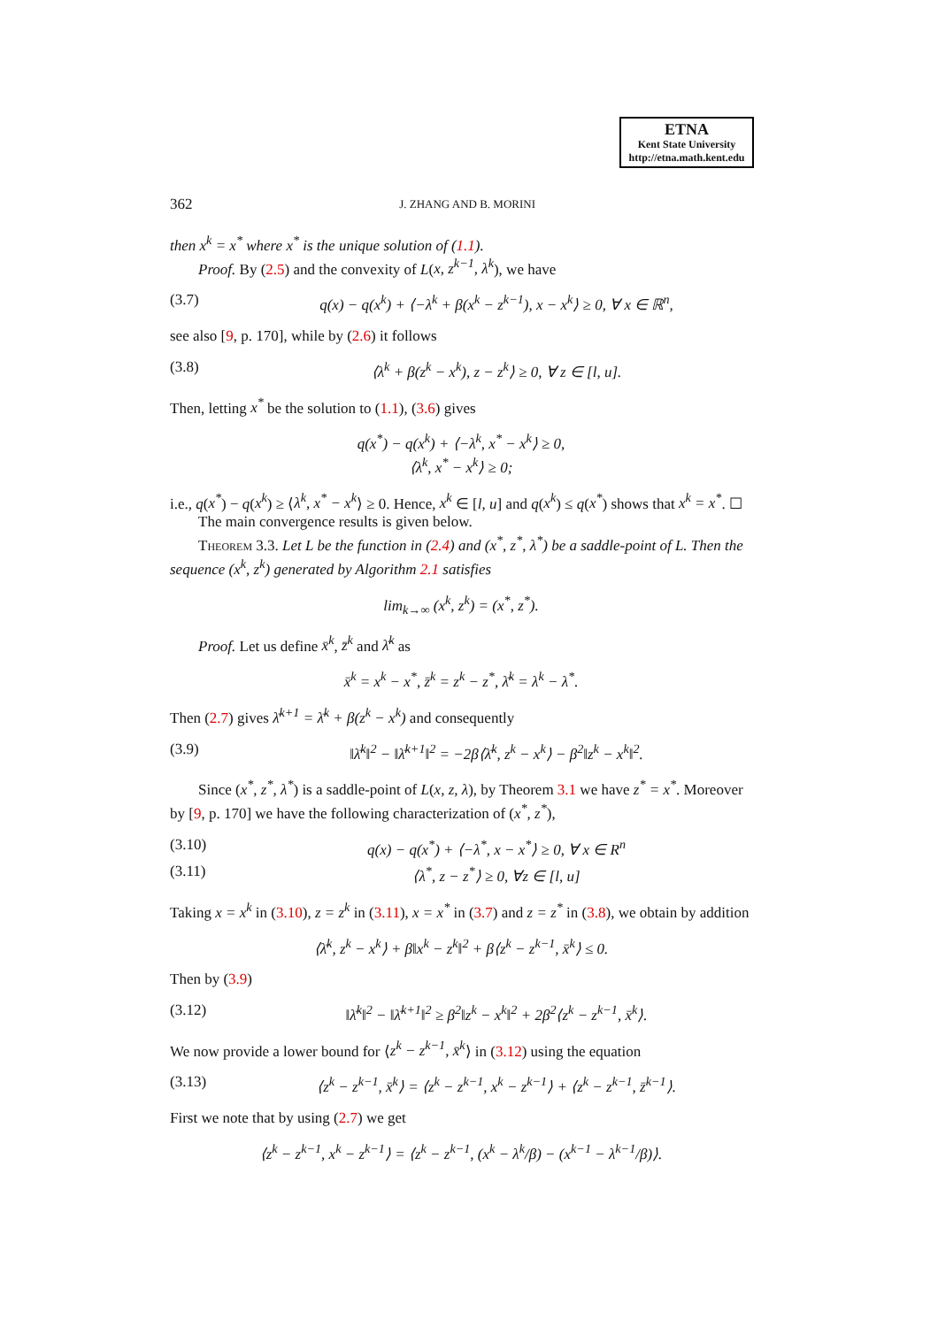ETNA
Kent State University
http://etna.math.kent.edu
362 J. ZHANG AND B. MORINI
then x<sup>k</sup> = x<sup>*</sup> where x<sup>*</sup> is the unique solution of (1.1).
Proof. By (2.5) and the convexity of L(x, z<sup>k−1</sup>, λ<sup>k</sup>), we have
(3.7) q(x) − q(x<sup>k</sup>) + ⟨−λ<sup>k</sup> + β(x<sup>k</sup> − z<sup>k−1</sup>), x − x<sup>k</sup>⟩ ≥ 0, ∀ x ∈ ℝ<sup>n</sup>,
see also [9, p. 170], while by (2.6) it follows
(3.8) ⟨λ<sup>k</sup> + β(z<sup>k</sup> − x<sup>k</sup>), z − z<sup>k</sup>⟩ ≥ 0, ∀ z ∈ [l, u].
Then, letting x<sup>*</sup> be the solution to (1.1), (3.6) gives
q(x<sup>*</sup>) − q(x<sup>k</sup>) + ⟨−λ<sup>k</sup>, x<sup>*</sup> − x<sup>k</sup>⟩ ≥ 0,
⟨λ<sup>k</sup>, x<sup>*</sup> − x<sup>k</sup>⟩ ≥ 0;
i.e., q(x<sup>*</sup>) − q(x<sup>k</sup>) ≥ ⟨λ<sup>k</sup>, x<sup>*</sup> − x<sup>k</sup>⟩ ≥ 0. Hence, x<sup>k</sup> ∈ [l, u] and q(x<sup>k</sup>) ≤ q(x<sup>*</sup>) shows that x<sup>k</sup> = x<sup>*</sup>. ☐
The main convergence results is given below.
Theorem 3.3. Let L be the function in (2.4) and (x<sup>*</sup>, z<sup>*</sup>, λ<sup>*</sup>) be a saddle-point of L. Then the sequence (x<sup>k</sup>, z<sup>k</sup>) generated by Algorithm 2.1 satisfies
lim<sub>k→∞</sub> (x<sup>k</sup>, z<sup>k</sup>) = (x<sup>*</sup>, z<sup>*</sup>).
Proof. Let us define x̄<sup>k</sup>, z̄<sup>k</sup> and λ̄<sup>k</sup> as
x̄<sup>k</sup> = x<sup>k</sup> − x<sup>*</sup>, z̄<sup>k</sup> = z<sup>k</sup> − z<sup>*</sup>, λ̄<sup>k</sup> = λ<sup>k</sup> − λ<sup>*</sup>.
Then (2.7) gives λ̄<sup>k+1</sup> = λ̄<sup>k</sup> + β(z<sup>k</sup> − x<sup>k</sup>) and consequently
(3.9) ‖λ̄<sup>k</sup>‖<sup>2</sup> − ‖λ̄<sup>k+1</sup>‖<sup>2</sup> = −2β⟨λ̄<sup>k</sup>, z<sup>k</sup> − x<sup>k</sup>⟩ − β<sup>2</sup>‖z<sup>k</sup> − x<sup>k</sup>‖<sup>2</sup>.
Since (x<sup>*</sup>, z<sup>*</sup>, λ<sup>*</sup>) is a saddle-point of L(x, z, λ), by Theorem 3.1 we have z<sup>*</sup> = x<sup>*</sup>. Moreover by [9, p. 170] we have the following characterization of (x<sup>*</sup>, z<sup>*</sup>),
(3.10) q(x) − q(x<sup>*</sup>) + ⟨−λ<sup>*</sup>, x − x<sup>*</sup>⟩ ≥ 0, ∀ x ∈ R<sup>n</sup>
(3.11) ⟨λ<sup>*</sup>, z − z<sup>*</sup>⟩ ≥ 0, ∀z ∈ [l, u]
Taking x = x<sup>k</sup> in (3.10), z = z<sup>k</sup> in (3.11), x = x<sup>*</sup> in (3.7) and z = z<sup>*</sup> in (3.8), we obtain by addition
⟨λ̄<sup>k</sup>, z<sup>k</sup> − x<sup>k</sup>⟩ + β‖x<sup>k</sup> − z<sup>k</sup>‖<sup>2</sup> + β⟨z<sup>k</sup> − z<sup>k−1</sup>, x̄<sup>k</sup>⟩ ≤ 0.
Then by (3.9)
(3.12) ‖λ̄<sup>k</sup>‖<sup>2</sup> − ‖λ̄<sup>k+1</sup>‖<sup>2</sup> ≥ β<sup>2</sup>‖z<sup>k</sup> − x<sup>k</sup>‖<sup>2</sup> + 2β<sup>2</sup>⟨z<sup>k</sup> − z<sup>k−1</sup>, x̄<sup>k</sup>⟩.
We now provide a lower bound for ⟨z<sup>k</sup> − z<sup>k−1</sup>, x̄<sup>k</sup>⟩ in (3.12) using the equation
(3.13) ⟨z<sup>k</sup> − z<sup>k−1</sup>, x̄<sup>k</sup>⟩ = ⟨z<sup>k</sup> − z<sup>k−1</sup>, x<sup>k</sup> − z<sup>k−1</sup>⟩ + ⟨z<sup>k</sup> − z<sup>k−1</sup>, z̄<sup>k−1</sup>⟩.
First we note that by using (2.7) we get
⟨z<sup>k</sup> − z<sup>k−1</sup>, x<sup>k</sup> − z<sup>k−1</sup>⟩ = ⟨z<sup>k</sup> − z<sup>k−1</sup>, (x<sup>k</sup> − λ<sup>k</sup>/β) − (x<sup>k−1</sup> − λ<sup>k−1</sup>/β)⟩.